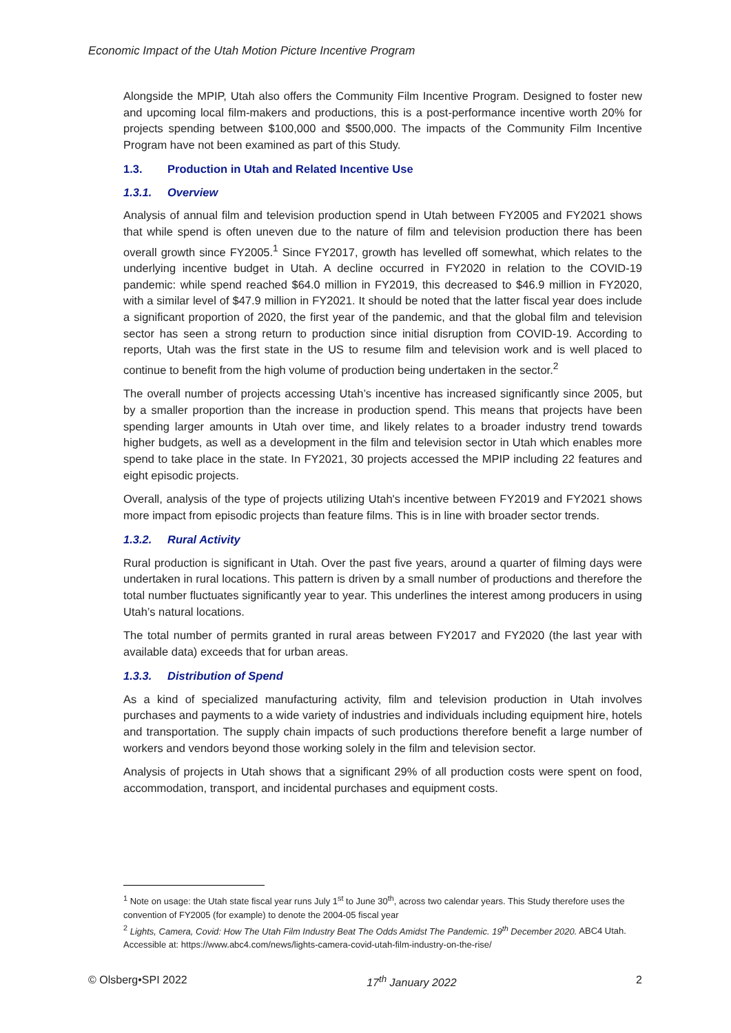Economic Impact of the Utah Motion Picture Incentive Program
Alongside the MPIP, Utah also offers the Community Film Incentive Program. Designed to foster new and upcoming local film-makers and productions, this is a post-performance incentive worth 20% for projects spending between $100,000 and $500,000. The impacts of the Community Film Incentive Program have not been examined as part of this Study.
1.3. Production in Utah and Related Incentive Use
1.3.1. Overview
Analysis of annual film and television production spend in Utah between FY2005 and FY2021 shows that while spend is often uneven due to the nature of film and television production there has been overall growth since FY2005.<sup>1</sup> Since FY2017, growth has levelled off somewhat, which relates to the underlying incentive budget in Utah. A decline occurred in FY2020 in relation to the COVID-19 pandemic: while spend reached $64.0 million in FY2019, this decreased to $46.9 million in FY2020, with a similar level of $47.9 million in FY2021. It should be noted that the latter fiscal year does include a significant proportion of 2020, the first year of the pandemic, and that the global film and television sector has seen a strong return to production since initial disruption from COVID-19. According to reports, Utah was the first state in the US to resume film and television work and is well placed to continue to benefit from the high volume of production being undertaken in the sector.<sup>2</sup>
The overall number of projects accessing Utah’s incentive has increased significantly since 2005, but by a smaller proportion than the increase in production spend. This means that projects have been spending larger amounts in Utah over time, and likely relates to a broader industry trend towards higher budgets, as well as a development in the film and television sector in Utah which enables more spend to take place in the state. In FY2021, 30 projects accessed the MPIP including 22 features and eight episodic projects.
Overall, analysis of the type of projects utilizing Utah's incentive between FY2019 and FY2021 shows more impact from episodic projects than feature films. This is in line with broader sector trends.
1.3.2. Rural Activity
Rural production is significant in Utah. Over the past five years, around a quarter of filming days were undertaken in rural locations. This pattern is driven by a small number of productions and therefore the total number fluctuates significantly year to year. This underlines the interest among producers in using Utah’s natural locations.
The total number of permits granted in rural areas between FY2017 and FY2020 (the last year with available data) exceeds that for urban areas.
1.3.3. Distribution of Spend
As a kind of specialized manufacturing activity, film and television production in Utah involves purchases and payments to a wide variety of industries and individuals including equipment hire, hotels and transportation. The supply chain impacts of such productions therefore benefit a large number of workers and vendors beyond those working solely in the film and television sector.
Analysis of projects in Utah shows that a significant 29% of all production costs were spent on food, accommodation, transport, and incidental purchases and equipment costs.
<sup>1</sup> Note on usage: the Utah state fiscal year runs July 1<sup>st</sup> to June 30<sup>th</sup>, across two calendar years. This Study therefore uses the convention of FY2005 (for example) to denote the 2004-05 fiscal year
<sup>2</sup> Lights, Camera, Covid: How The Utah Film Industry Beat The Odds Amidst The Pandemic. 19<sup>th</sup> December 2020. ABC4 Utah. Accessible at: https://www.abc4.com/news/lights-camera-covid-utah-film-industry-on-the-rise/
© Olsberg•SPI 2022 17<sup>th</sup> January 2022 2